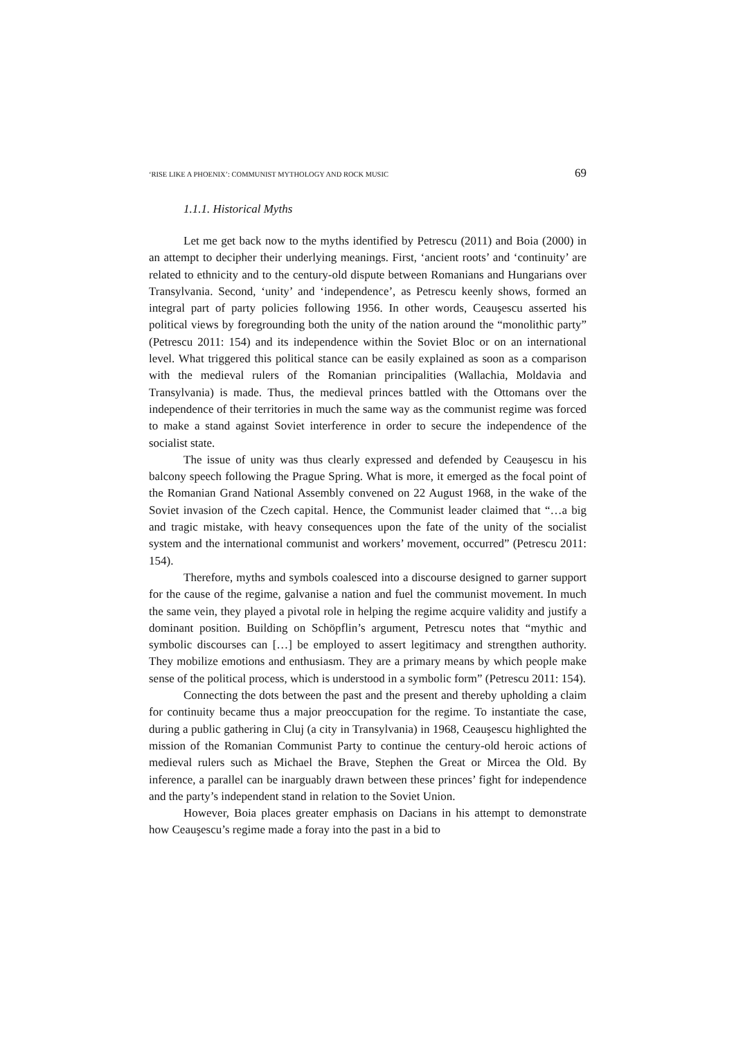‘RISE LIKE A PHOENIX’: COMMUNIST MYTHOLOGY AND ROCK MUSIC 69
1.1.1. Historical Myths
Let me get back now to the myths identified by Petrescu (2011) and Boia (2000) in an attempt to decipher their underlying meanings. First, ‘ancient roots’ and ‘continuity’ are related to ethnicity and to the century-old dispute between Romanians and Hungarians over Transylvania. Second, ‘unity’ and ‘independence’, as Petrescu keenly shows, formed an integral part of party policies following 1956. In other words, Ceauşescu asserted his political views by foregrounding both the unity of the nation around the “monolithic party” (Petrescu 2011: 154) and its independence within the Soviet Bloc or on an international level. What triggered this political stance can be easily explained as soon as a comparison with the medieval rulers of the Romanian principalities (Wallachia, Moldavia and Transylvania) is made. Thus, the medieval princes battled with the Ottomans over the independence of their territories in much the same way as the communist regime was forced to make a stand against Soviet interference in order to secure the independence of the socialist state.
The issue of unity was thus clearly expressed and defended by Ceauşescu in his balcony speech following the Prague Spring. What is more, it emerged as the focal point of the Romanian Grand National Assembly convened on 22 August 1968, in the wake of the Soviet invasion of the Czech capital. Hence, the Communist leader claimed that “…a big and tragic mistake, with heavy consequences upon the fate of the unity of the socialist system and the international communist and workers’ movement, occurred” (Petrescu 2011: 154).
Therefore, myths and symbols coalesced into a discourse designed to garner support for the cause of the regime, galvanise a nation and fuel the communist movement. In much the same vein, they played a pivotal role in helping the regime acquire validity and justify a dominant position. Building on Schöpflin’s argument, Petrescu notes that “mythic and symbolic discourses can […] be employed to assert legitimacy and strengthen authority. They mobilize emotions and enthusiasm. They are a primary means by which people make sense of the political process, which is understood in a symbolic form” (Petrescu 2011: 154).
Connecting the dots between the past and the present and thereby upholding a claim for continuity became thus a major preoccupation for the regime. To instantiate the case, during a public gathering in Cluj (a city in Transylvania) in 1968, Ceauşescu highlighted the mission of the Romanian Communist Party to continue the century-old heroic actions of medieval rulers such as Michael the Brave, Stephen the Great or Mircea the Old. By inference, a parallel can be inarguably drawn between these princes’ fight for independence and the party’s independent stand in relation to the Soviet Union.
However, Boia places greater emphasis on Dacians in his attempt to demonstrate how Ceauşescu’s regime made a foray into the past in a bid to